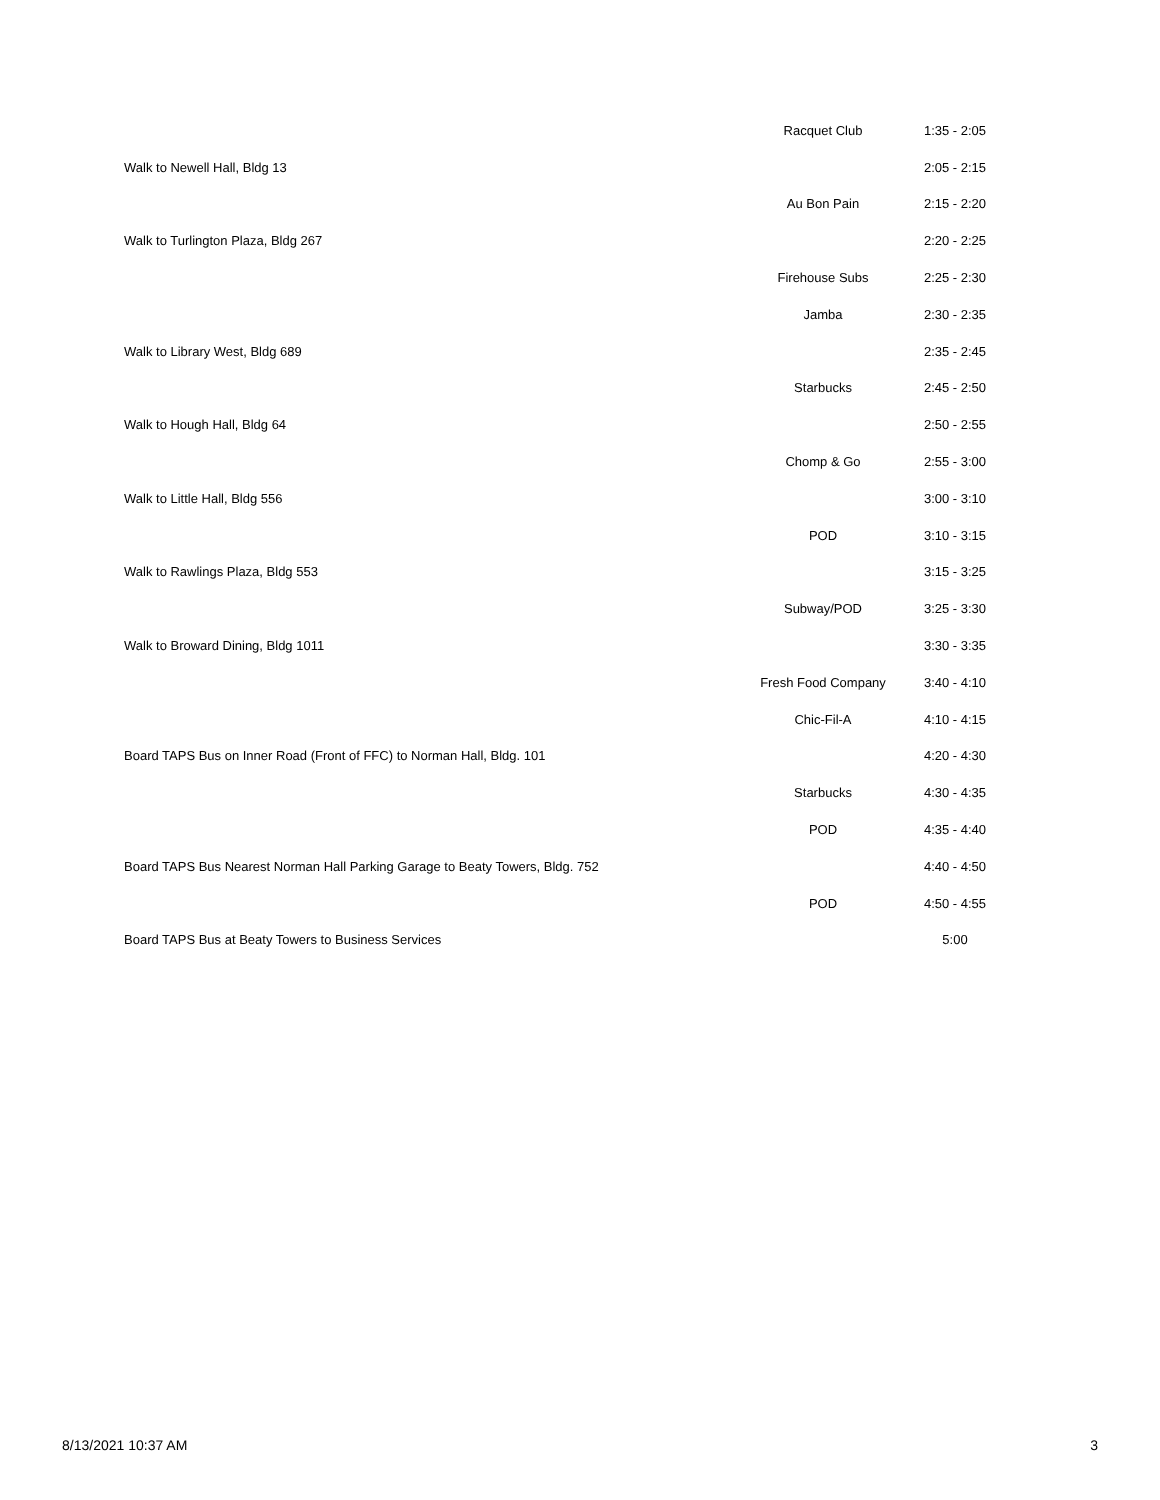| | Racquet Club | 1:35 - 2:05 |
| Walk to Newell Hall, Bldg 13 | | 2:05 - 2:15 |
| | Au Bon Pain | 2:15 - 2:20 |
| Walk to Turlington Plaza, Bldg 267 | | 2:20 - 2:25 |
| | Firehouse Subs | 2:25 - 2:30 |
| | Jamba | 2:30 - 2:35 |
| Walk to Library West, Bldg 689 | | 2:35 - 2:45 |
| | Starbucks | 2:45 - 2:50 |
| Walk to Hough Hall, Bldg 64 | | 2:50 - 2:55 |
| | Chomp & Go | 2:55 - 3:00 |
| Walk to Little Hall, Bldg 556 | | 3:00 - 3:10 |
| | POD | 3:10 - 3:15 |
| Walk to Rawlings Plaza, Bldg 553 | | 3:15 - 3:25 |
| | Subway/POD | 3:25 - 3:30 |
| Walk to Broward Dining, Bldg 1011 | | 3:30 - 3:35 |
| | Fresh Food Company | 3:40 - 4:10 |
| | Chic-Fil-A | 4:10 - 4:15 |
| Board TAPS Bus on Inner Road (Front of FFC) to Norman Hall, Bldg. 101 | | 4:20 - 4:30 |
| | Starbucks | 4:30 - 4:35 |
| | POD | 4:35 - 4:40 |
| Board TAPS Bus Nearest Norman Hall Parking Garage to Beaty Towers, Bldg. 752 | | 4:40 - 4:50 |
| | POD | 4:50 - 4:55 |
| Board TAPS Bus at Beaty Towers to Business Services | | 5:00 |
8/13/2021 10:37 AM 3